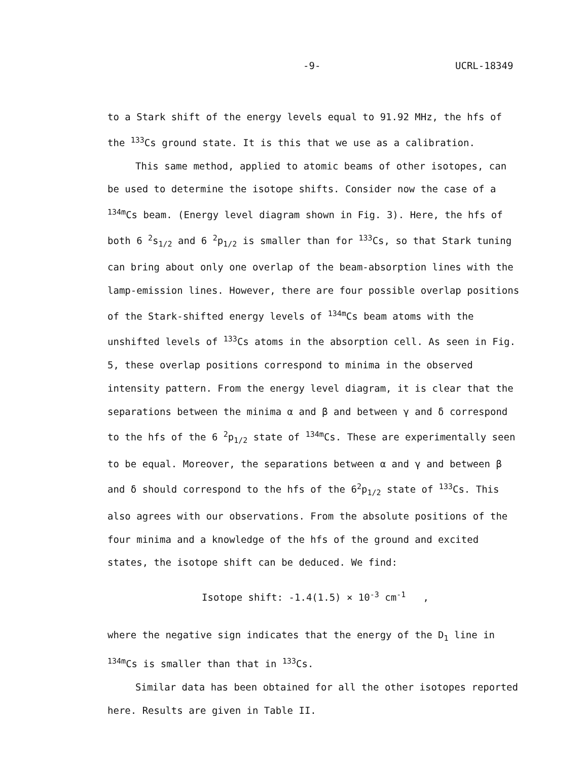-9- UCRL-18349
to a Stark shift of the energy levels equal to 91.92 MHz, the hfs of the <sup>133</sup>Cs ground state. It is this that we use as a calibration.
This same method, applied to atomic beams of other isotopes, can be used to determine the isotope shifts. Consider now the case of a <sup>134m</sup>Cs beam. (Energy level diagram shown in Fig. 3). Here, the hfs of both 6 <sup>2</sup>s<sub>1/2</sub> and 6 <sup>2</sup>p<sub>1/2</sub> is smaller than for <sup>133</sup>Cs, so that Stark tuning can bring about only one overlap of the beam-absorption lines with the lamp-emission lines. However, there are four possible overlap positions of the Stark-shifted energy levels of <sup>134m</sup>Cs beam atoms with the unshifted levels of <sup>133</sup>Cs atoms in the absorption cell. As seen in Fig. 5, these overlap positions correspond to minima in the observed intensity pattern. From the energy level diagram, it is clear that the separations between the minima α and β and between γ and δ correspond to the hfs of the 6 <sup>2</sup>p<sub>1/2</sub> state of <sup>134m</sup>Cs. These are experimentally seen to be equal. Moreover, the separations between α and γ and between β and δ should correspond to the hfs of the 6<sup>2</sup>p<sub>1/2</sub> state of <sup>133</sup>Cs. This also agrees with our observations. From the absolute positions of the four minima and a knowledge of the hfs of the ground and excited states, the isotope shift can be deduced. We find:
Isotope shift: -1.4(1.5) × 10<sup>-3</sup> cm<sup>-1</sup> ,
where the negative sign indicates that the energy of the D<sub>1</sub> line in <sup>134m</sup>Cs is smaller than that in <sup>133</sup>Cs.
Similar data has been obtained for all the other isotopes reported here. Results are given in Table II.